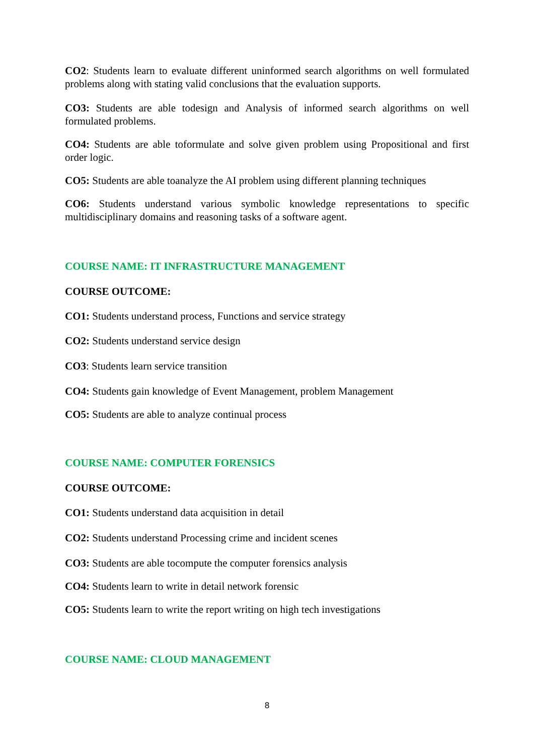CO2: Students learn to evaluate different uninformed search algorithms on well formulated problems along with stating valid conclusions that the evaluation supports.
CO3: Students are able todesign and Analysis of informed search algorithms on well formulated problems.
CO4: Students are able toformulate and solve given problem using Propositional and first order logic.
CO5: Students are able toanalyze the AI problem using different planning techniques
CO6: Students understand various symbolic knowledge representations to specific multidisciplinary domains and reasoning tasks of a software agent.
COURSE NAME: IT INFRASTRUCTURE MANAGEMENT
COURSE OUTCOME:
CO1: Students understand process, Functions and service strategy
CO2: Students understand service design
CO3: Students learn service transition
CO4: Students gain knowledge of Event Management, problem Management
CO5: Students are able to analyze continual process
COURSE NAME: COMPUTER FORENSICS
COURSE OUTCOME:
CO1: Students understand data acquisition in detail
CO2: Students understand Processing crime and incident scenes
CO3: Students are able tocompute the computer forensics analysis
CO4: Students learn to write in detail network forensic
CO5: Students learn to write the report writing on high tech investigations
COURSE NAME: CLOUD MANAGEMENT
8